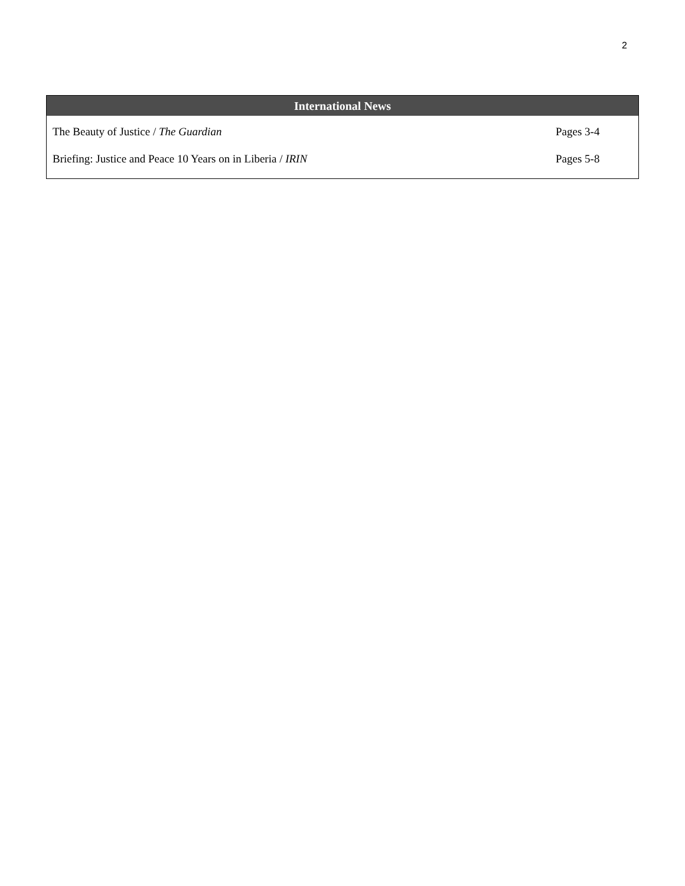2
| International News | |
| --- | --- |
| The Beauty of Justice / The Guardian | Pages 3-4 |
| Briefing: Justice and Peace 10 Years on in Liberia / IRIN | Pages 5-8 |